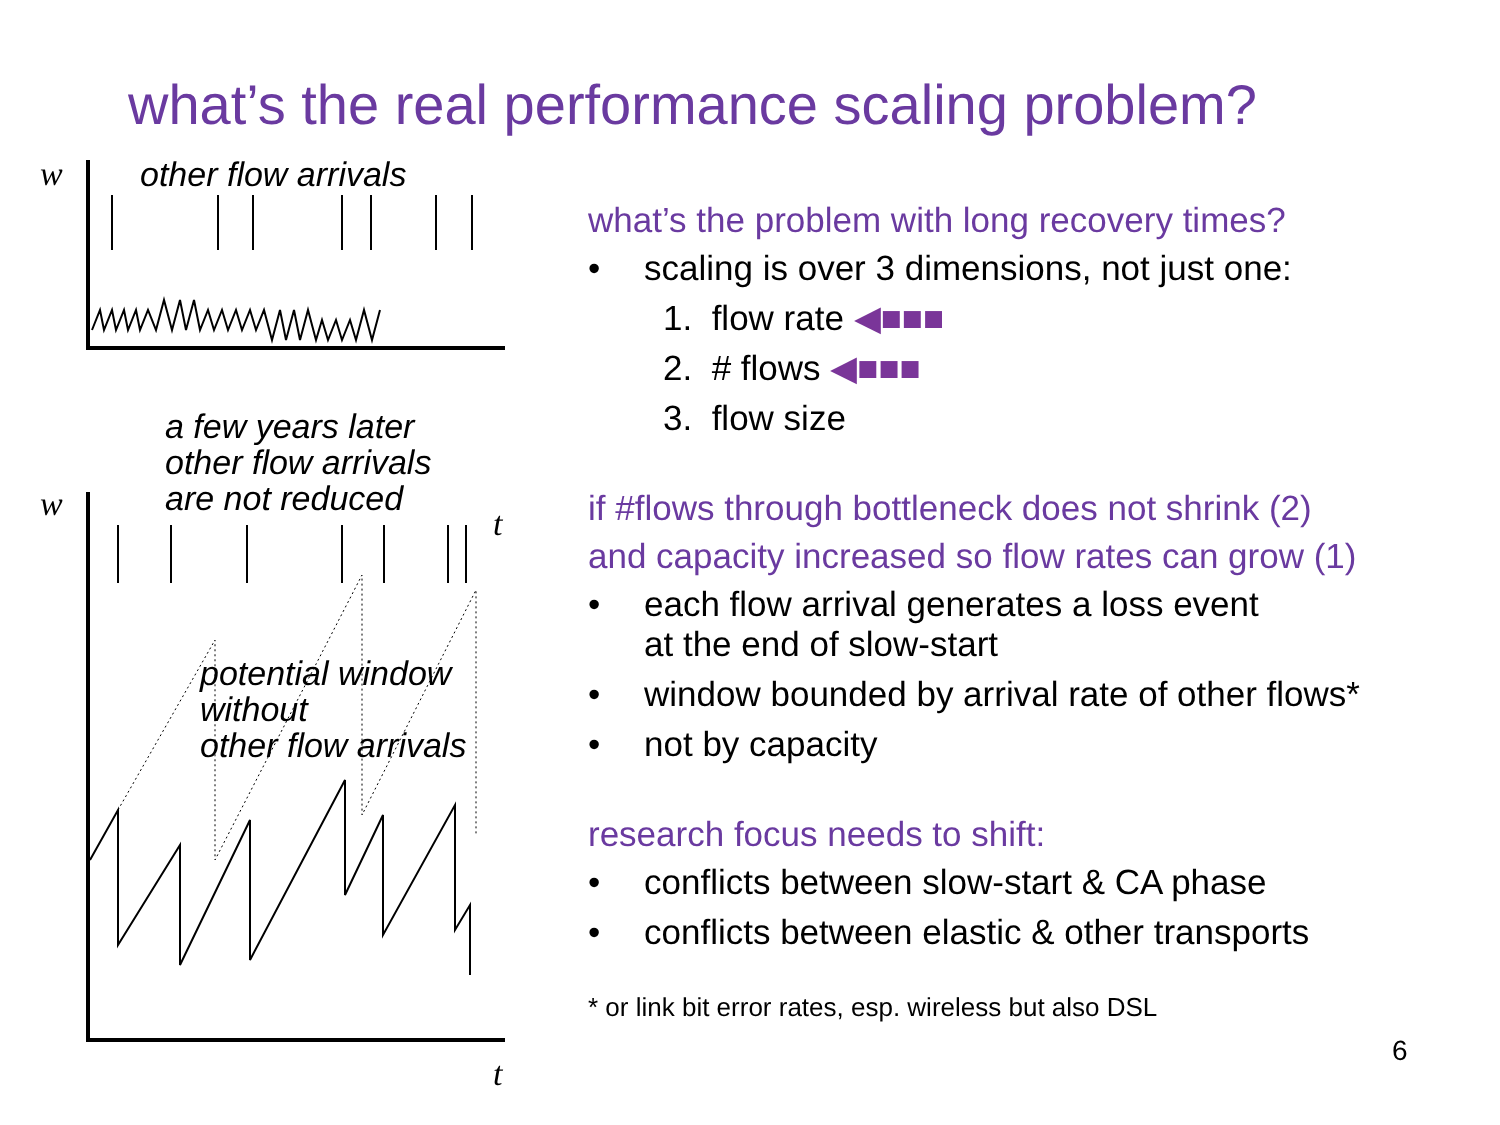what’s the real performance scaling problem?
w other flow arrivals
t
a few years later
other flow arrivals
are not reduced
w
potential window
without
other flow arrivals
t
what’s the problem with long recovery times?
• scaling is over 3 dimensions, not just one:
1. flow rate ◀■■■
2. # flows ◀■■■
3. flow size
if #flows through bottleneck does not shrink (2)
and capacity increased so flow rates can grow (1)
• each flow arrival generates a loss event
at the end of slow-start
• window bounded by arrival rate of other flows*
• not by capacity
research focus needs to shift:
• conflicts between slow-start & CA phase
• conflicts between elastic & other transports
* or link bit error rates, esp. wireless but also DSL
6